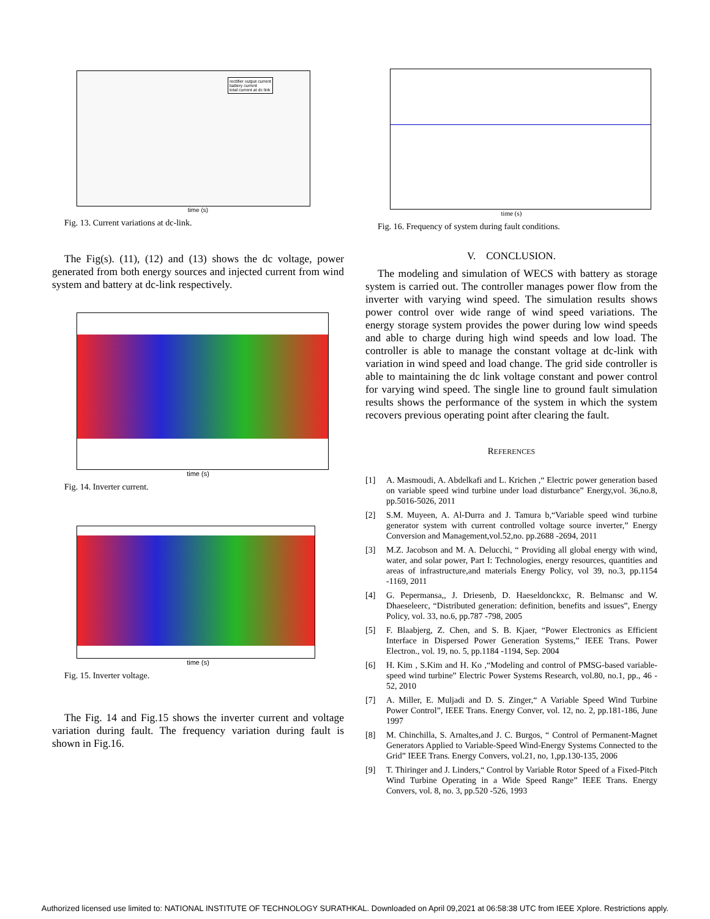rectifier output current
battery current
total current at dc link
time (s)
Fig. 13. Current variations at dc-link.
The Fig(s). (11), (12) and (13) shows the dc voltage, power generated from both energy sources and injected current from wind system and battery at dc-link respectively.
time (s)
Fig. 14. Inverter current.
time (s)
Fig. 15. Inverter voltage.
The Fig. 14 and Fig.15 shows the inverter current and voltage variation during fault. The frequency variation during fault is shown in Fig.16.
time (s)
Fig. 16. Frequency of system during fault conditions.
V. CONCLUSION.
The modeling and simulation of WECS with battery as storage system is carried out. The controller manages power flow from the inverter with varying wind speed. The simulation results shows power control over wide range of wind speed variations. The energy storage system provides the power during low wind speeds and able to charge during high wind speeds and low load. The controller is able to manage the constant voltage at dc-link with variation in wind speed and load change. The grid side controller is able to maintaining the dc link voltage constant and power control for varying wind speed. The single line to ground fault simulation results shows the performance of the system in which the system recovers previous operating point after clearing the fault.
REFERENCES
[1] A. Masmoudi, A. Abdelkafi and L. Krichen ,“ Electric power generation based on variable speed wind turbine under load disturbance” Energy,vol. 36,no.8, pp.5016-5026, 2011
[2] S.M. Muyeen, A. Al-Durra and J. Tamura b,“Variable speed wind turbine generator system with current controlled voltage source inverter,” Energy Conversion and Management,vol.52,no. pp.2688 -2694, 2011
[3] M.Z. Jacobson and M. A. Delucchi, “ Providing all global energy with wind, water, and solar power, Part I: Technologies, energy resources, quantities and areas of infrastructure,and materials Energy Policy, vol 39, no.3, pp.1154 -1169, 2011
[4] G. Pepermansa,, J. Driesenb, D. Haeseldonckxc, R. Belmansc and W. Dhaeseleerc, “Distributed generation: definition, benefits and issues”, Energy Policy, vol. 33, no.6, pp.787 -798, 2005
[5] F. Blaabjerg, Z. Chen, and S. B. Kjaer, “Power Electronics as Efficient Interface in Dispersed Power Generation Systems,” IEEE Trans. Power Electron., vol. 19, no. 5, pp.1184 -1194, Sep. 2004
[6] H. Kim , S.Kim and H. Ko ,“Modeling and control of PMSG-based variable-speed wind turbine” Electric Power Systems Research, vol.80, no.1, pp., 46 - 52, 2010
[7] A. Miller, E. Muljadi and D. S. Zinger,“ A Variable Speed Wind Turbine Power Control”, IEEE Trans. Energy Conver, vol. 12, no. 2, pp.181-186, June 1997
[8] M. Chinchilla, S. Arnaltes,and J. C. Burgos, “ Control of Permanent-Magnet Generators Applied to Variable-Speed Wind-Energy Systems Connected to the Grid” IEEE Trans. Energy Convers, vol.21, no, 1,pp.130-135, 2006
[9] T. Thiringer and J. Linders,“ Control by Variable Rotor Speed of a Fixed-Pitch Wind Turbine Operating in a Wide Speed Range” IEEE Trans. Energy Convers, vol. 8, no. 3, pp.520 -526, 1993
Authorized licensed use limited to: NATIONAL INSTITUTE OF TECHNOLOGY SURATHKAL. Downloaded on April 09,2021 at 06:58:38 UTC from IEEE Xplore. Restrictions apply.